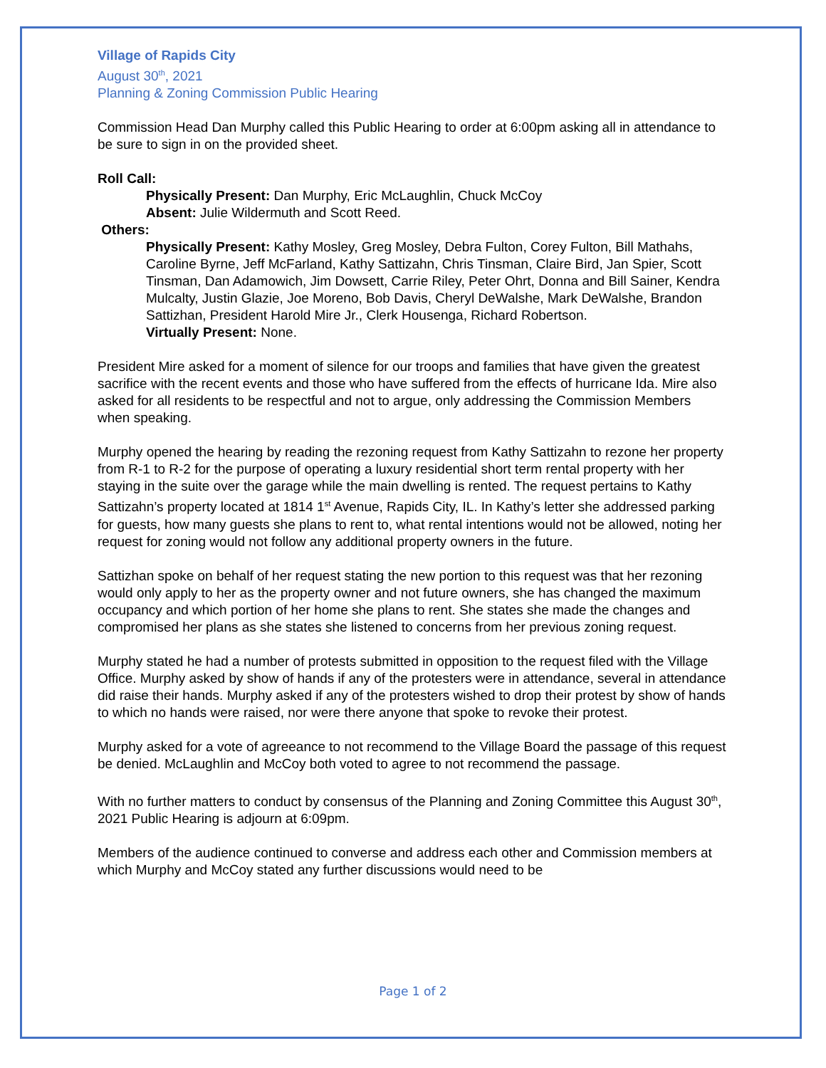Village of Rapids City
August 30<sup>th</sup>, 2021
Planning & Zoning Commission Public Hearing
Commission Head Dan Murphy called this Public Hearing to order at 6:00pm asking all in attendance to be sure to sign in on the provided sheet.
Roll Call:
Physically Present: Dan Murphy, Eric McLaughlin, Chuck McCoy
Absent: Julie Wildermuth and Scott Reed.
Others:
Physically Present: Kathy Mosley, Greg Mosley, Debra Fulton, Corey Fulton, Bill Mathahs, Caroline Byrne, Jeff McFarland, Kathy Sattizahn, Chris Tinsman, Claire Bird, Jan Spier, Scott Tinsman, Dan Adamowich, Jim Dowsett, Carrie Riley, Peter Ohrt, Donna and Bill Sainer, Kendra Mulcalty, Justin Glazie, Joe Moreno, Bob Davis, Cheryl DeWalshe, Mark DeWalshe, Brandon Sattizhan, President Harold Mire Jr., Clerk Housenga, Richard Robertson.
Virtually Present: None.
President Mire asked for a moment of silence for our troops and families that have given the greatest sacrifice with the recent events and those who have suffered from the effects of hurricane Ida. Mire also asked for all residents to be respectful and not to argue, only addressing the Commission Members when speaking.
Murphy opened the hearing by reading the rezoning request from Kathy Sattizahn to rezone her property from R-1 to R-2 for the purpose of operating a luxury residential short term rental property with her staying in the suite over the garage while the main dwelling is rented. The request pertains to Kathy Sattizahn’s property located at 1814 1<sup>st</sup> Avenue, Rapids City, IL. In Kathy’s letter she addressed parking for guests, how many guests she plans to rent to, what rental intentions would not be allowed, noting her request for zoning would not follow any additional property owners in the future.
Sattizhan spoke on behalf of her request stating the new portion to this request was that her rezoning would only apply to her as the property owner and not future owners, she has changed the maximum occupancy and which portion of her home she plans to rent. She states she made the changes and compromised her plans as she states she listened to concerns from her previous zoning request.
Murphy stated he had a number of protests submitted in opposition to the request filed with the Village Office. Murphy asked by show of hands if any of the protesters were in attendance, several in attendance did raise their hands. Murphy asked if any of the protesters wished to drop their protest by show of hands to which no hands were raised, nor were there anyone that spoke to revoke their protest.
Murphy asked for a vote of agreeance to not recommend to the Village Board the passage of this request be denied. McLaughlin and McCoy both voted to agree to not recommend the passage.
With no further matters to conduct by consensus of the Planning and Zoning Committee this August 30<sup>th</sup>, 2021 Public Hearing is adjourn at 6:09pm.
Members of the audience continued to converse and address each other and Commission members at which Murphy and McCoy stated any further discussions would need to be
Page 1 of 2